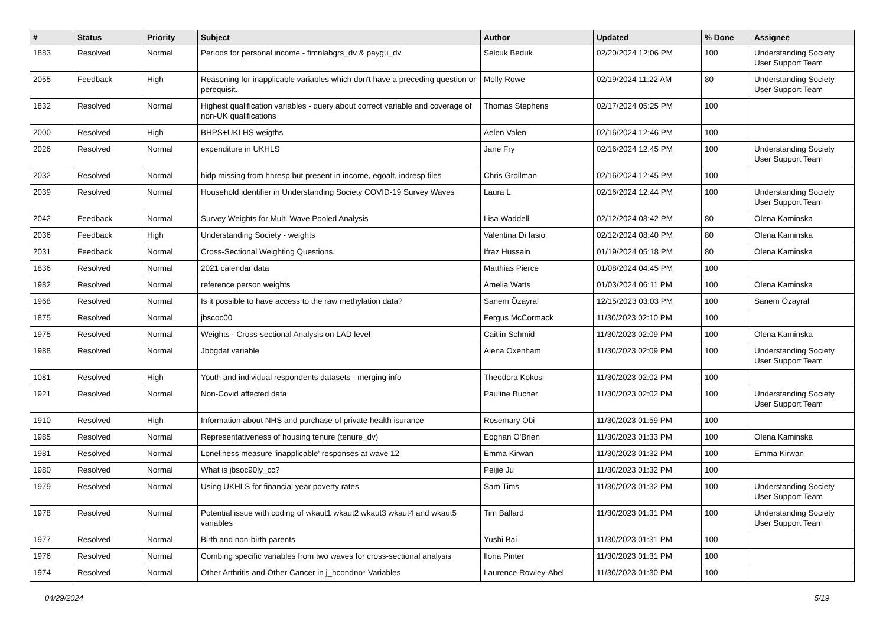| # | Status | Priority | Subject | Author | Updated | % Done | Assignee |
| --- | --- | --- | --- | --- | --- | --- | --- |
| 1883 | Resolved | Normal | Periods for personal income - fimnlabgrs_dv & paygu_dv | Selcuk Beduk | 02/20/2024 12:06 PM | 100 | Understanding Society User Support Team |
| 2055 | Feedback | High | Reasoning for inapplicable variables which don't have a preceding question or perequisit. | Molly Rowe | 02/19/2024 11:22 AM | 80 | Understanding Society User Support Team |
| 1832 | Resolved | Normal | Highest qualification variables - query about correct variable and coverage of non-UK qualifications | Thomas Stephens | 02/17/2024 05:25 PM | 100 | |
| 2000 | Resolved | High | BHPS+UKLHS weigths | Aelen Valen | 02/16/2024 12:46 PM | 100 | |
| 2026 | Resolved | Normal | expenditure in UKHLS | Jane Fry | 02/16/2024 12:45 PM | 100 | Understanding Society User Support Team |
| 2032 | Resolved | Normal | hidp missing from hhresp but present in income, egoalt, indresp files | Chris Grollman | 02/16/2024 12:45 PM | 100 | |
| 2039 | Resolved | Normal | Household identifier in Understanding Society COVID-19 Survey Waves | Laura L | 02/16/2024 12:44 PM | 100 | Understanding Society User Support Team |
| 2042 | Feedback | Normal | Survey Weights for Multi-Wave Pooled Analysis | Lisa Waddell | 02/12/2024 08:42 PM | 80 | Olena Kaminska |
| 2036 | Feedback | High | Understanding Society - weights | Valentina Di Iasio | 02/12/2024 08:40 PM | 80 | Olena Kaminska |
| 2031 | Feedback | Normal | Cross-Sectional Weighting Questions. | Ifraz Hussain | 01/19/2024 05:18 PM | 80 | Olena Kaminska |
| 1836 | Resolved | Normal | 2021 calendar data | Matthias Pierce | 01/08/2024 04:45 PM | 100 | |
| 1982 | Resolved | Normal | reference person weights | Amelia Watts | 01/03/2024 06:11 PM | 100 | Olena Kaminska |
| 1968 | Resolved | Normal | Is it possible to have access to the raw methylation data? | Sanem Özayral | 12/15/2023 03:03 PM | 100 | Sanem Özayral |
| 1875 | Resolved | Normal | jbscoc00 | Fergus McCormack | 11/30/2023 02:10 PM | 100 | |
| 1975 | Resolved | Normal | Weights - Cross-sectional Analysis on LAD level | Caitlin Schmid | 11/30/2023 02:09 PM | 100 | Olena Kaminska |
| 1988 | Resolved | Normal | Jbbgdat variable | Alena Oxenham | 11/30/2023 02:09 PM | 100 | Understanding Society User Support Team |
| 1081 | Resolved | High | Youth and individual respondents datasets - merging info | Theodora Kokosi | 11/30/2023 02:02 PM | 100 | |
| 1921 | Resolved | Normal | Non-Covid affected data | Pauline Bucher | 11/30/2023 02:02 PM | 100 | Understanding Society User Support Team |
| 1910 | Resolved | High | Information about NHS and purchase of private health isurance | Rosemary Obi | 11/30/2023 01:59 PM | 100 | |
| 1985 | Resolved | Normal | Representativeness of housing tenure (tenure_dv) | Eoghan O'Brien | 11/30/2023 01:33 PM | 100 | Olena Kaminska |
| 1981 | Resolved | Normal | Loneliness measure 'inapplicable' responses at wave 12 | Emma Kirwan | 11/30/2023 01:32 PM | 100 | Emma Kirwan |
| 1980 | Resolved | Normal | What is jbsoc90ly_cc? | Peijie Ju | 11/30/2023 01:32 PM | 100 | |
| 1979 | Resolved | Normal | Using UKHLS for financial year poverty rates | Sam Tims | 11/30/2023 01:32 PM | 100 | Understanding Society User Support Team |
| 1978 | Resolved | Normal | Potential issue with coding of wkaut1 wkaut2 wkaut3 wkaut4 and wkaut5 variables | Tim Ballard | 11/30/2023 01:31 PM | 100 | Understanding Society User Support Team |
| 1977 | Resolved | Normal | Birth and non-birth parents | Yushi Bai | 11/30/2023 01:31 PM | 100 | |
| 1976 | Resolved | Normal | Combing specific variables from two waves for cross-sectional analysis | Ilona Pinter | 11/30/2023 01:31 PM | 100 | |
| 1974 | Resolved | Normal | Other Arthritis and Other Cancer in j_hcondno* Variables | Laurence Rowley-Abel | 11/30/2023 01:30 PM | 100 | |
04/29/2024 5/19